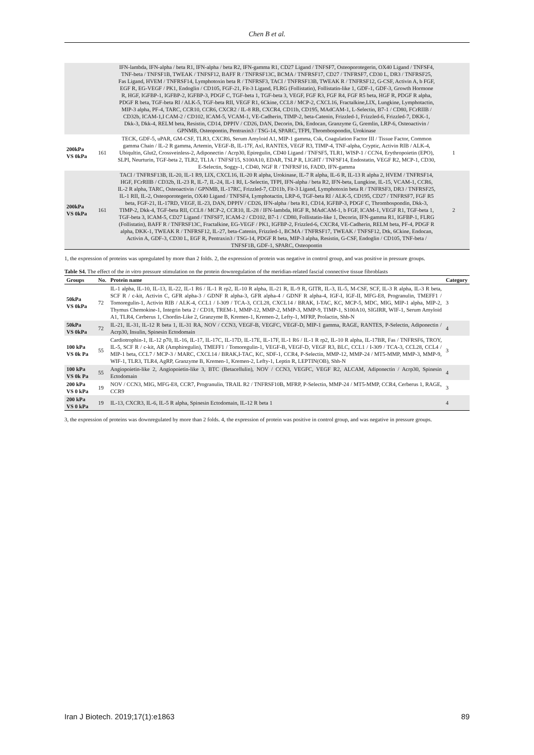Chen B et al.
| | | IFN-lambda, IFN-alpha / beta R1, IFN-alpha / beta R2, IFN-gamma R1, CD27 Ligand / TNFSF7, Osteoporotegerin, OX40 Ligand / TNFSF4, TNF-beta / TNFSF1B, TWEAK / TNFSF12, BAFF R / TNFRSF13C, BCMA / TNFRSF17, CD27 / TNFRSF7, CD30 L, DR3 / TNFRSF25, Fas Ligand, HVEM / TNFRSF14, Lymphotoxin beta R / TNFRSF3, TACI / TNFRSF13B, TWEAK R / TNFRSF12, G-CSF, Activin A, b FGF, EGF R, EG-VEGF / PK1, Endoglin / CD105, FGF-21, Fit-3 Ligand, FLRG (Follistatin), Follistatin-like 1, GDF-1, GDF-3, Growth Hormone R, HGF, IGFBP-1, IGFBP-2, IGFBP-3, PDGF C, TGF-beta 1, TGF-beta 3, VEGF, FGF R3, FGF R4, FGF R5 beta, HGF R, PDGF R alpha, PDGF R beta, TGF-beta RI / ALK-5, TGF-beta RII, VEGF R1, 6Ckine, CCL8 / MCP-2, CXCL16, Fractalkine,LIX, Lungkine, Lymphotactin, MIP-3 alpha, PF-4, TARC, CCR10, CCR6, CXCR2 / IL-8 RB, CXCR4, CD11b, CD195, MAdCAM-1, L-Selectin, B7-1 / CD80, FCrRIIB / CD32b, ICAM-1,I CAM-2 / CD102, ICAM-5, VCAM-1, VE-Cadherin, TIMP-2, beta-Catenin, Frizzled-1, Frizzled-6, Frizzled-7, DKK-1, Dkk-3, Dkk-4, RELM beta, Resistin, CD14, DPPIV / CD26, DAN, Decorin, Dtk, Endocan, Granzyme G, Gremlin, LRP-6, Osteoactivin / GPNMB, Osteopontin, Pentraxin3 / TSG-14, SPARC, TFPI, Thrombospondin, Urokinase | |
| 200kPa VS 0kPa | 161 | TECK, GDF-5, uPAR, GM-CSF, TLR3, CXCR6, Serum Amyloid A1, MIP-1 gamma, Csk, Coagulation Factor III / Tissue Factor, Common gamma Chain / IL-2 R gamma, Artemin, VEGF-B, IL-17F, Axl, RANTES, VEGF R3, TIMP-4, TNF-alpha, Cryptic, Activin RIB / ALK-4, Ubiqultin, Glut2, Crossveinless-2, Adiponectin / Acrp30, Epiregulin, CD40 Ligand / TNFSF5, TLR1, WISP-1 / CCN4, Erythropoietin (EPO), SLPI, Neurturin, TGF-beta 2, TLR2, TL1A / TNFSF15, S100A10, EDAR, TSLP R, LIGHT / TNFSF14, Endostatin, VEGF R2, MCP-1, CD30, E-Selectin, Soggy-1, CD40, NGF R / TNFRSF16, FADD, IFN-gamma | 1 |
| 200kPa VS 0kPa | 161 | TACI / TNFRSF13B, IL-20, IL-1 R9, LIX, CXCL16, IL-20 R alpha, Urokinase, IL-7 R alpha, IL-6 R, IL-13 R alpha 2, HVEM / TNFRSF14, HGF, FCrRIIB / CD32b, IL-23 R, IL-7, IL-24, IL-1 RI, L-Selectin, TFPI, IFN-alpha / beta R2, IFN-beta, Lungkine, IL-15, VCAM-1, CCR6, IL-2 R alpha, TARC, Osteoactivin / GPNMB, IL-17RC, Frizzled-7, CD11b, Fit-3 Ligand, Lymphotoxin beta R / TNFRSF3, DR3 / TNFRSF25, IL-1 RII, IL-2, Osteoporotegerin, OX40 Ligand / TNFSF4, Lymphotactin, LRP-6, TGF-beta RI / ALK-5, CD195, CD27 / TNFRSF7, FGF R5 beta, FGF-21, IL-17RD, VEGF, IL-23, DAN, DPPIV / CD26, IFN-alpha / beta R1, CD14, IGFBP-3, PDGF C, Thrombospondin, Dkk-3, TIMP-2, Dkk-4, TGF-beta RII, CCL8 / MCP-2, CCR10, IL-28 / IFN-lambda, HGF R, MAdCAM-1, b FGF, ICAM-1, VEGF R1, TGF-beta 1, TGF-beta 3, ICAM-5, CD27 Ligand / TNFSF7, ICAM-2 / CD102, B7-1 / CD80, Follistatin-like 1, Decorin, IFN-gamma R1, IGFBP-1, FLRG (Follistatin), BAFF R / TNFRSF13C, Fractalkine, EG-VEGF / PK1, IGFBP-2, Frizzled-6, CXCR4, VE-Cadherin, RELM beta, PF-4, PDGF R alpha, DKK-1, TWEAK R / TNFRSF12, IL-27, beta-Catenin, Frizzled-1, BCMA / TNFRSF17, TWEAK / TNFSF12, Dtk, 6Ckine, Endocan, Activin A, GDF-3, CD30 L, EGF R, Pentraxin3 / TSG-14, PDGF R beta, MIP-3 alpha, Resistin, G-CSF, Endoglin / CD105, TNF-beta / TNFSF1B, GDF-1, SPARC, Osteopontin | 2 |
1, the expression of proteins was upregulated by more than 2 folds. 2, the expression of protein was negative in control group, and was positive in pressure groups.
Table S4. The effect of the in vitro pressure stimulation on the protein downregulation of the meridian-related fascial connective tissue fibroblasts
| Groups | No. | Protein name | Category |
| --- | --- | --- | --- |
| 50kPa VS 0kPa | 72 | IL-1 alpha, IL-10, IL-13, IL-22, IL-1 R6 / IL-1 R rp2, IL-10 R alpha, IL-21 R, IL-9 R, GITR, IL-3, IL-5, M-CSF, SCF, IL-3 R alpha, IL-3 R beta, SCF R / c-kit, Activin C, GFR alpha-3 / GDNF R alpha-3, GFR alpha-4 / GDNF R alpha-4, IGF-I, IGF-II, MFG-E8, Progranulin, TMEFF1 / Tomoregulin-1, Activin RIB / ALK-4, CCL1 / I-309 / TCA-3, CCL28, CXCL14 / BRAK, I-TAC, KC, MCP-5, MDC, MIG, MIP-1 alpha, MIP-2, Thymus Chemokine-1, Integrin beta 2 / CD18, TREM-1, MMP-12, MMP-2, MMP-3, MMP-9, TIMP-1, S100A10, SIGIRR, WIF-1, Serum Amyloid A1, TLR4, Cerberus 1, Chordin-Like 2, Granzyme B, Kremen-1, Kremen-2, Lefty-1, MFRP, Prolactin, Shh-N | 3 |
| 50kPa VS 0kPa | 72 | IL-21, IL-31, IL-12 R beta 1, IL-31 RA, NOV / CCN3, VEGF-B, VEGFC, VEGF-D, MIP-1 gamma, RAGE, RANTES, P-Selectin, Adiponectin / Acrp30, Insulin, Spinesin Ectodomain | 4 |
| 100 kPa VS 0k Pa | 55 | Cardiotrophin-1, IL-12 p70, IL-16, IL-17, IL-17C, IL-17D, IL-17E, IL-17F, IL-1 R6 / IL-1 R rp2, IL-10 R alpha, IL-17BR, Fas / TNFRSF6, TROY, IL-5, SCF R / c-kit, AR (Amphiregulin), TMEFF1 / Tomoregulin-1, VEGF-B, VEGF-D, VEGF R3, BLC, CCL1 / I-309 / TCA-3, CCL28, CCL4 / MIP-1 beta, CCL7 / MCP-3 / MARC, CXCL14 / BRAK,I-TAC, KC, SDF-1, CCR4, P-Selectin, MMP-12, MMP-24 / MT5-MMP, MMP-3, MMP-9, WIF-1, TLR3, TLR4, AgRP, Granzyme B, Kremen-1, Kremen-2, Lefty-1, Leptin R, LEPTIN(OB), Shh-N | 3 |
| 100 kPa VS 0k Pa | 55 | Angiopoietin-like 2, Angiopoietin-like 3, BTC (Betacellulin), NOV / CCN3, VEGFC, VEGF R2, ALCAM, Adiponectin / Acrp30, Spinesin Ectodomain | 4 |
| 200 kPa VS 0 kPa | 19 | NOV / CCN3, MIG, MFG-E8, CCR7, Progranulin, TRAIL R2 / TNFRSF10B, MFRP, P-Selectin, MMP-24 / MT5-MMP, CCR4, Cerberus 1, RAGE, CCR9 | 3 |
| 200 kPa VS 0 kPa | 19 | IL-13, CXCR3, IL-6, IL-5 R alpha, Spinesin Ectodomain, IL-12 R beta 1 | 4 |
3, the expression of proteins was downregulated by more than 2 folds. 4, the expression of protein was positive in control group, and was negative in pressure groups.
Iran J Biotech. 2019;17(1):e1863 89